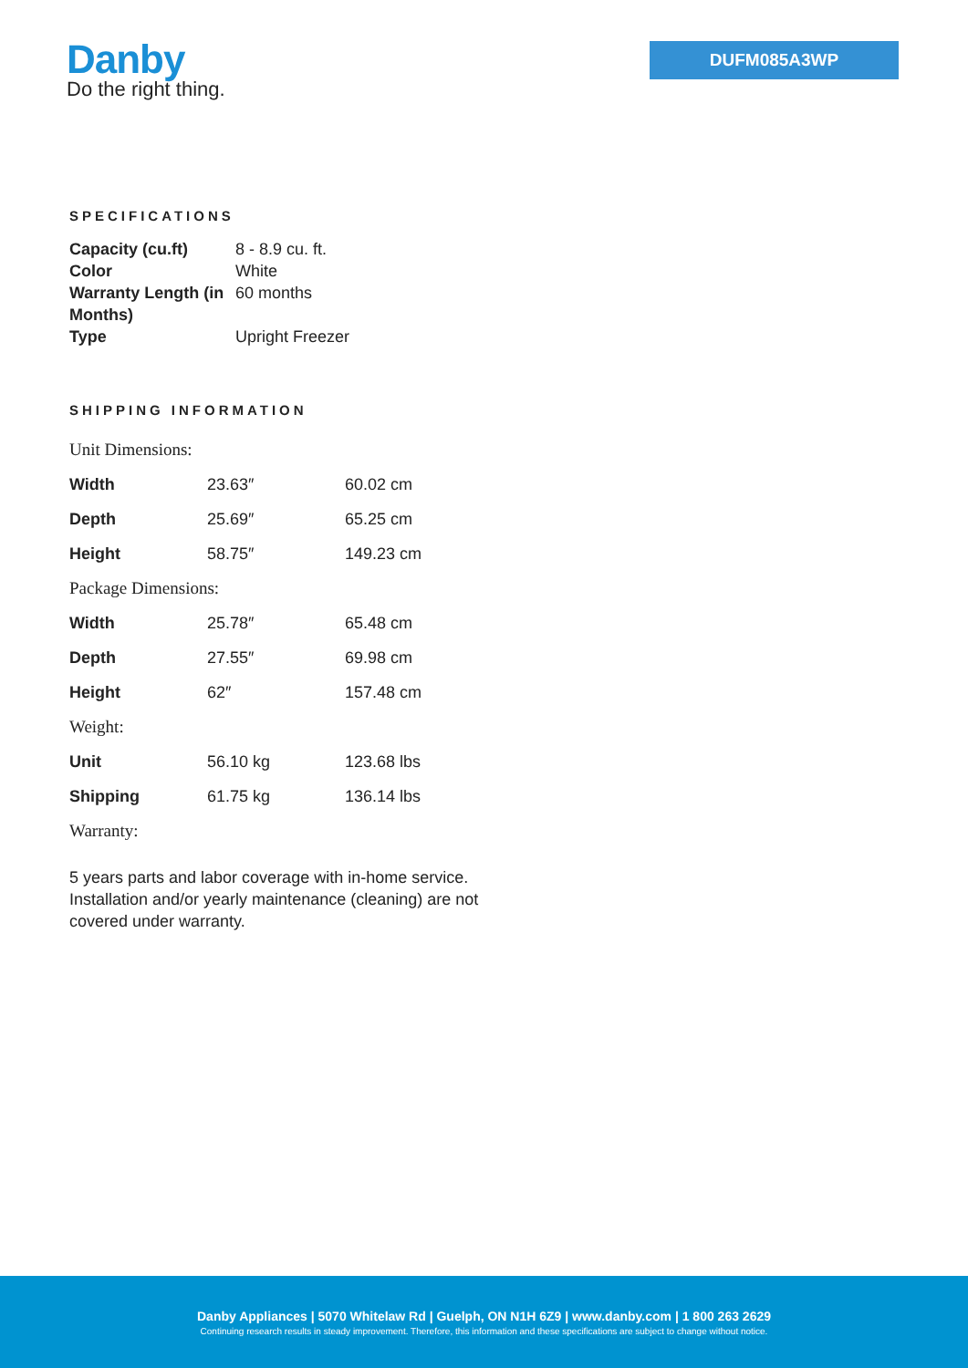Danby
Do the right thing.
DUFM085A3WP
SPECIFICATIONS
| Capacity (cu.ft) | 8 - 8.9 cu. ft. |
| Color | White |
| Warranty Length (in Months) | 60 months |
| Type | Upright Freezer |
SHIPPING INFORMATION
| Unit Dimensions: | | |
| Width | 23.63″ | 60.02 cm |
| Depth | 25.69″ | 65.25 cm |
| Height | 58.75″ | 149.23 cm |
| Package Dimensions: | | |
| Width | 25.78″ | 65.48 cm |
| Depth | 27.55″ | 69.98 cm |
| Height | 62″ | 157.48 cm |
| Weight: | | |
| Unit | 56.10 kg | 123.68 lbs |
| Shipping | 61.75 kg | 136.14 lbs |
| Warranty: | | |
5 years parts and labor coverage with in-home service. Installation and/or yearly maintenance (cleaning) are not covered under warranty.
Danby Appliances | 5070 Whitelaw Rd | Guelph, ON N1H 6Z9 | www.danby.com | 1 800 263 2629
Continuing research results in steady improvement. Therefore, this information and these specifications are subject to change without notice.